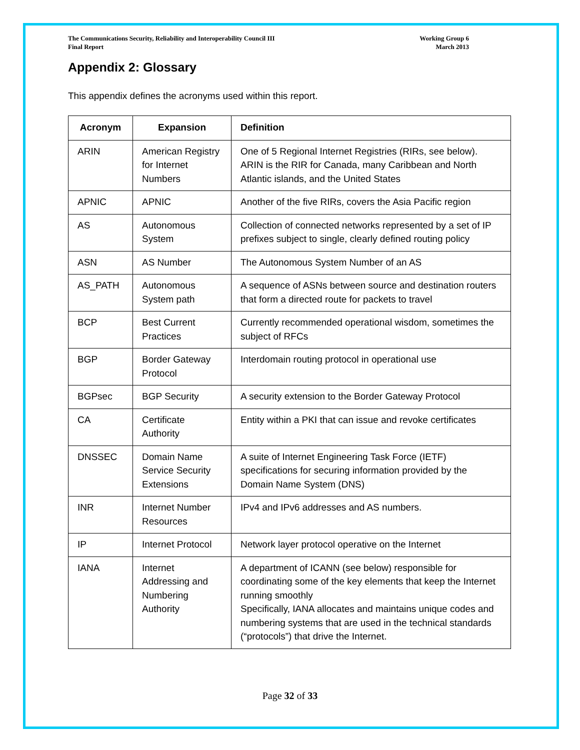The Communications Security, Reliability and Interoperability Council III
Final Report
Working Group 6
March 2013
Appendix 2: Glossary
This appendix defines the acronyms used within this report.
| Acronym | Expansion | Definition |
| --- | --- | --- |
| ARIN | American Registry for Internet Numbers | One of 5 Regional Internet Registries (RIRs, see below). ARIN is the RIR for Canada, many Caribbean and North Atlantic islands, and the United States |
| APNIC | APNIC | Another of the five RIRs, covers the Asia Pacific region |
| AS | Autonomous System | Collection of connected networks represented by a set of IP prefixes subject to single, clearly defined routing policy |
| ASN | AS Number | The Autonomous System Number of an AS |
| AS_PATH | Autonomous System path | A sequence of ASNs between source and destination routers that form a directed route for packets to travel |
| BCP | Best Current Practices | Currently recommended operational wisdom, sometimes the subject of RFCs |
| BGP | Border Gateway Protocol | Interdomain routing protocol in operational use |
| BGPsec | BGP Security | A security extension to the Border Gateway Protocol |
| CA | Certificate Authority | Entity within a PKI that can issue and revoke certificates |
| DNSSEC | Domain Name Service Security Extensions | A suite of Internet Engineering Task Force (IETF) specifications for securing information provided by the Domain Name System (DNS) |
| INR | Internet Number Resources | IPv4 and IPv6 addresses and AS numbers. |
| IP | Internet Protocol | Network layer protocol operative on the Internet |
| IANA | Internet Addressing and Numbering Authority | A department of ICANN (see below) responsible for coordinating some of the key elements that keep the Internet running smoothly Specifically, IANA allocates and maintains unique codes and numbering systems that are used in the technical standards (“protocols”) that drive the Internet. |
Page 32 of 33